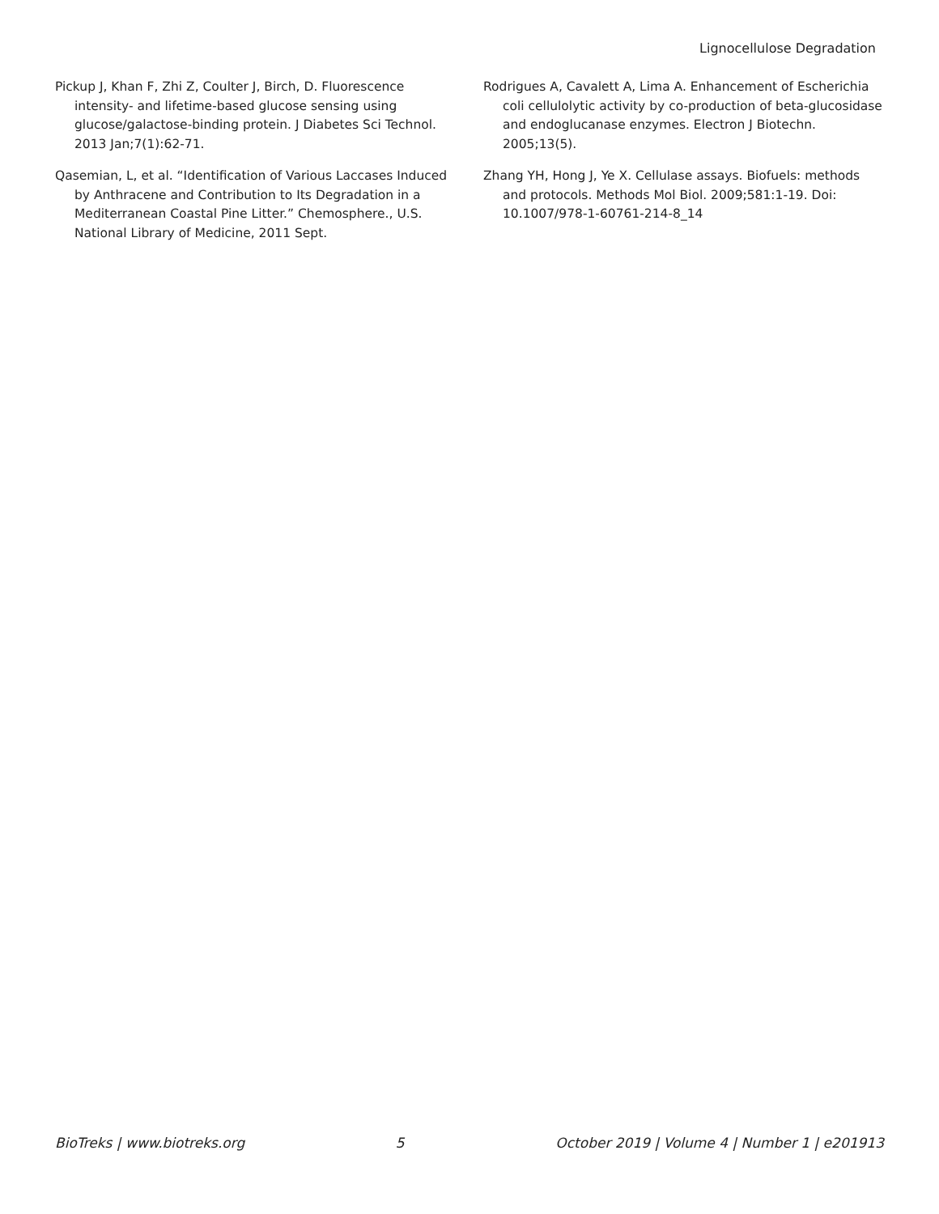Lignocellulose Degradation
Pickup J, Khan F, Zhi Z, Coulter J, Birch, D. Fluorescence intensity- and lifetime-based glucose sensing using glucose/galactose-binding protein. J Diabetes Sci Technol. 2013 Jan;7(1):62-71.
Qasemian, L, et al. “Identification of Various Laccases Induced by Anthracene and Contribution to Its Degradation in a Mediterranean Coastal Pine Litter.” Chemosphere., U.S. National Library of Medicine, 2011 Sept.
Rodrigues A, Cavalett A, Lima A. Enhancement of Escherichia coli cellulolytic activity by co-production of beta-glucosidase and endoglucanase enzymes. Electron J Biotechn. 2005;13(5).
Zhang YH, Hong J, Ye X. Cellulase assays. Biofuels: methods and protocols. Methods Mol Biol. 2009;581:1-19. Doi: 10.1007/978-1-60761-214-8_14
BioTreks | www.biotreks.org 5 October 2019 | Volume 4 | Number 1 | e201913